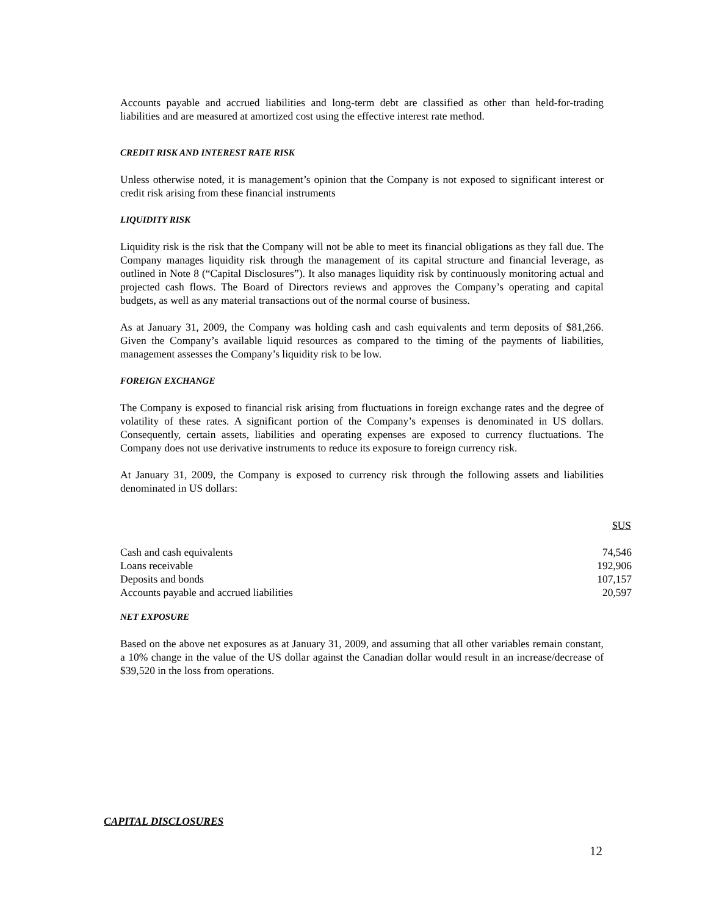Accounts payable and accrued liabilities and long-term debt are classified as other than held-for-trading liabilities and are measured at amortized cost using the effective interest rate method.
CREDIT RISK AND INTEREST RATE RISK
Unless otherwise noted, it is management’s opinion that the Company is not exposed to significant interest or credit risk arising from these financial instruments
LIQUIDITY RISK
Liquidity risk is the risk that the Company will not be able to meet its financial obligations as they fall due. The Company manages liquidity risk through the management of its capital structure and financial leverage, as outlined in Note 8 (“Capital Disclosures”). It also manages liquidity risk by continuously monitoring actual and projected cash flows. The Board of Directors reviews and approves the Company’s operating and capital budgets, as well as any material transactions out of the normal course of business.
As at January 31, 2009, the Company was holding cash and cash equivalents and term deposits of $81,266. Given the Company’s available liquid resources as compared to the timing of the payments of liabilities, management assesses the Company’s liquidity risk to be low.
FOREIGN EXCHANGE
The Company is exposed to financial risk arising from fluctuations in foreign exchange rates and the degree of volatility of these rates. A significant portion of the Company’s expenses is denominated in US dollars. Consequently, certain assets, liabilities and operating expenses are exposed to currency fluctuations. The Company does not use derivative instruments to reduce its exposure to foreign currency risk.
At January 31, 2009, the Company is exposed to currency risk through the following assets and liabilities denominated in US dollars:
| | $US |
| --- | --- |
| Cash and cash equivalents | 74,546 |
| Loans receivable | 192,906 |
| Deposits and bonds | 107,157 |
| Accounts payable and accrued liabilities | 20,597 |
NET EXPOSURE
Based on the above net exposures as at January 31, 2009, and assuming that all other variables remain constant, a 10% change in the value of the US dollar against the Canadian dollar would result in an increase/decrease of $39,520 in the loss from operations.
CAPITAL DISCLOSURES
12